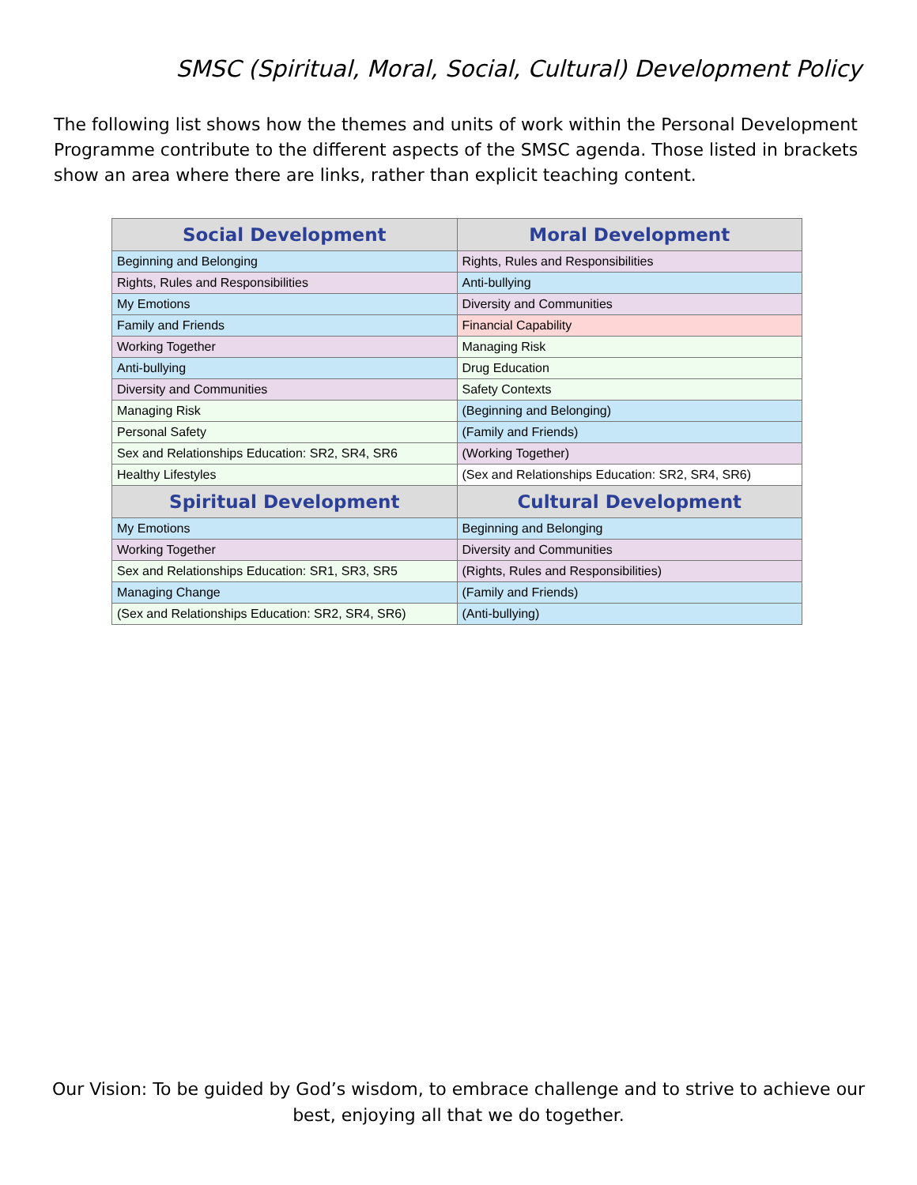SMSC (Spiritual, Moral, Social, Cultural) Development Policy
The following list shows how the themes and units of work within the Personal Development Programme contribute to the different aspects of the SMSC agenda. Those listed in brackets show an area where there are links, rather than explicit teaching content.
| Social Development | Moral Development |
| --- | --- |
| Beginning and Belonging | Rights, Rules and Responsibilities |
| Rights, Rules and Responsibilities | Anti-bullying |
| My Emotions | Diversity and Communities |
| Family and Friends | Financial Capability |
| Working Together | Managing Risk |
| Anti-bullying | Drug Education |
| Diversity and Communities | Safety Contexts |
| Managing Risk | (Beginning and Belonging) |
| Personal Safety | (Family and Friends) |
| Sex and Relationships Education: SR2, SR4, SR6 | (Working Together) |
| Healthy Lifestyles | (Sex and Relationships Education: SR2, SR4, SR6) |
| Spiritual Development | Cultural Development |
| My Emotions | Beginning and Belonging |
| Working Together | Diversity and Communities |
| Sex and Relationships Education: SR1, SR3, SR5 | (Rights, Rules and Responsibilities) |
| Managing Change | (Family and Friends) |
| (Sex and Relationships Education: SR2, SR4, SR6) | (Anti-bullying) |
Our Vision: To be guided by God’s wisdom, to embrace challenge and to strive to achieve our best, enjoying all that we do together.